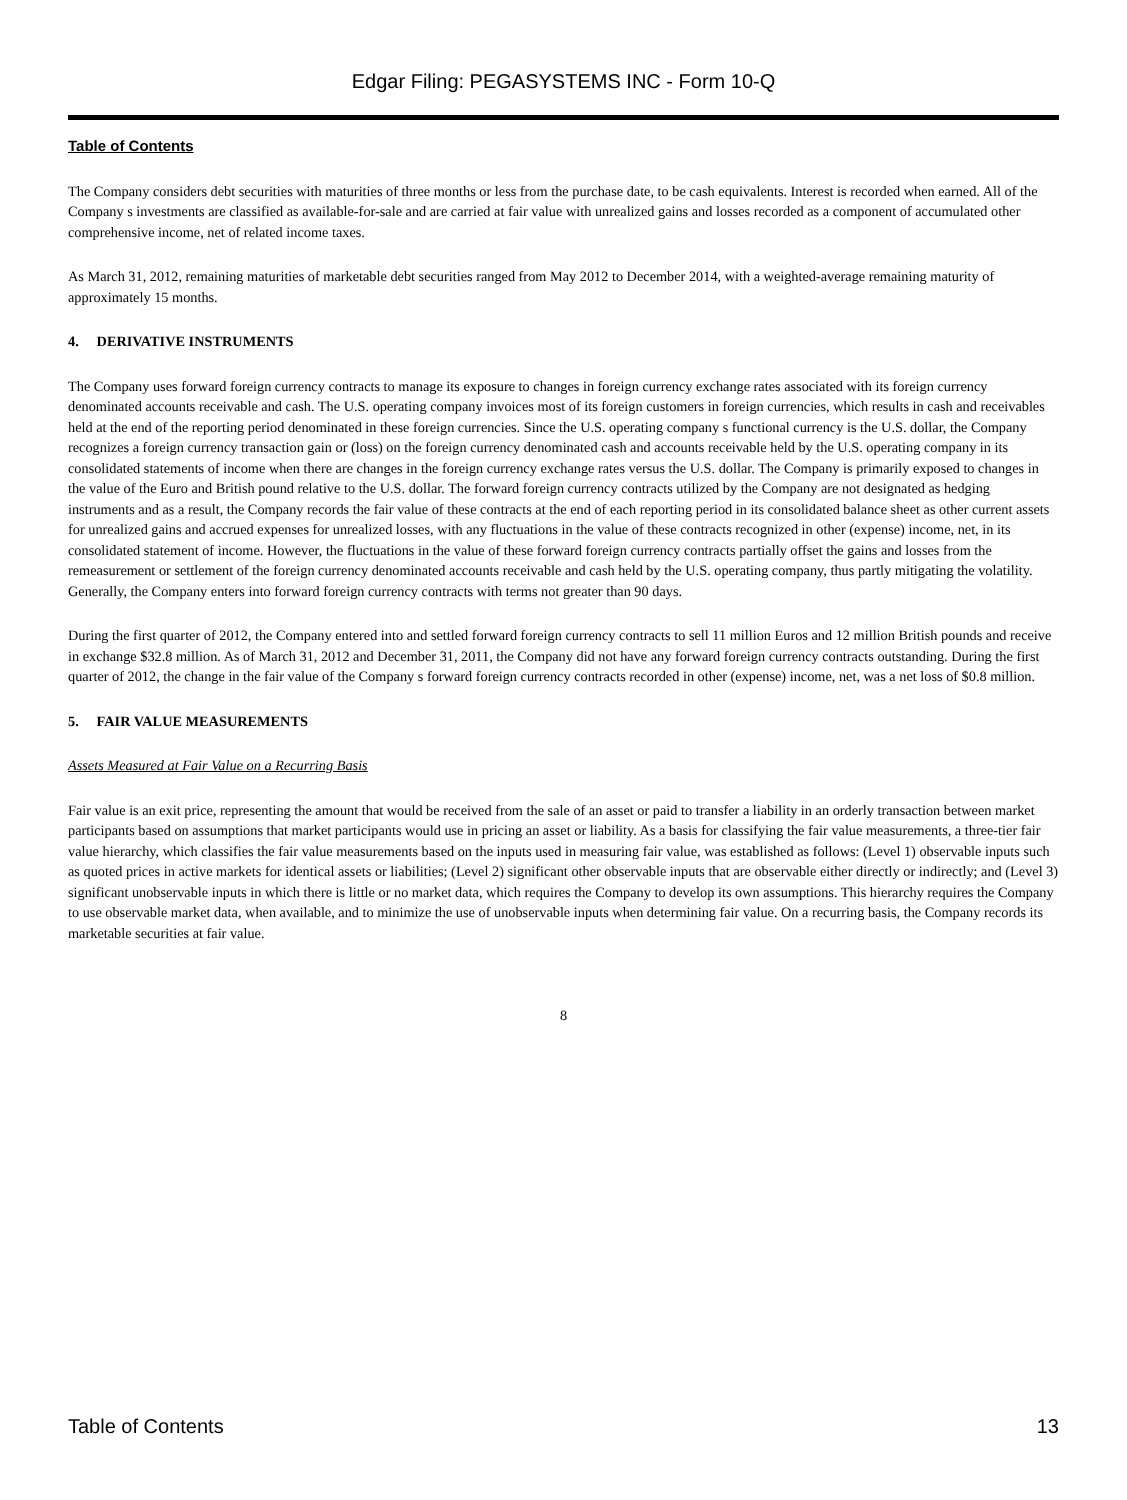Edgar Filing: PEGASYSTEMS INC - Form 10-Q
Table of Contents
The Company considers debt securities with maturities of three months or less from the purchase date, to be cash equivalents. Interest is recorded when earned. All of the Company s investments are classified as available-for-sale and are carried at fair value with unrealized gains and losses recorded as a component of accumulated other comprehensive income, net of related income taxes.
As March 31, 2012, remaining maturities of marketable debt securities ranged from May 2012 to December 2014, with a weighted-average remaining maturity of approximately 15 months.
4. DERIVATIVE INSTRUMENTS
The Company uses forward foreign currency contracts to manage its exposure to changes in foreign currency exchange rates associated with its foreign currency denominated accounts receivable and cash. The U.S. operating company invoices most of its foreign customers in foreign currencies, which results in cash and receivables held at the end of the reporting period denominated in these foreign currencies. Since the U.S. operating company s functional currency is the U.S. dollar, the Company recognizes a foreign currency transaction gain or (loss) on the foreign currency denominated cash and accounts receivable held by the U.S. operating company in its consolidated statements of income when there are changes in the foreign currency exchange rates versus the U.S. dollar. The Company is primarily exposed to changes in the value of the Euro and British pound relative to the U.S. dollar. The forward foreign currency contracts utilized by the Company are not designated as hedging instruments and as a result, the Company records the fair value of these contracts at the end of each reporting period in its consolidated balance sheet as other current assets for unrealized gains and accrued expenses for unrealized losses, with any fluctuations in the value of these contracts recognized in other (expense) income, net, in its consolidated statement of income. However, the fluctuations in the value of these forward foreign currency contracts partially offset the gains and losses from the remeasurement or settlement of the foreign currency denominated accounts receivable and cash held by the U.S. operating company, thus partly mitigating the volatility. Generally, the Company enters into forward foreign currency contracts with terms not greater than 90 days.
During the first quarter of 2012, the Company entered into and settled forward foreign currency contracts to sell 11 million Euros and 12 million British pounds and receive in exchange $32.8 million. As of March 31, 2012 and December 31, 2011, the Company did not have any forward foreign currency contracts outstanding. During the first quarter of 2012, the change in the fair value of the Company s forward foreign currency contracts recorded in other (expense) income, net, was a net loss of $0.8 million.
5. FAIR VALUE MEASUREMENTS
Assets Measured at Fair Value on a Recurring Basis
Fair value is an exit price, representing the amount that would be received from the sale of an asset or paid to transfer a liability in an orderly transaction between market participants based on assumptions that market participants would use in pricing an asset or liability. As a basis for classifying the fair value measurements, a three-tier fair value hierarchy, which classifies the fair value measurements based on the inputs used in measuring fair value, was established as follows: (Level 1) observable inputs such as quoted prices in active markets for identical assets or liabilities; (Level 2) significant other observable inputs that are observable either directly or indirectly; and (Level 3) significant unobservable inputs in which there is little or no market data, which requires the Company to develop its own assumptions. This hierarchy requires the Company to use observable market data, when available, and to minimize the use of unobservable inputs when determining fair value. On a recurring basis, the Company records its marketable securities at fair value.
8
Table of Contents 13